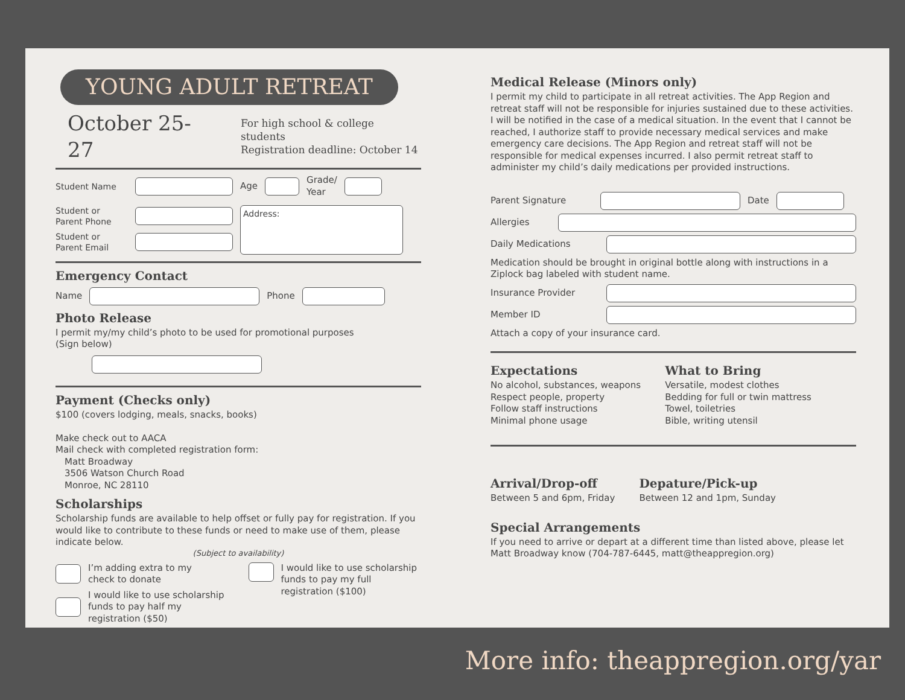YOUNG ADULT RETREAT
October 25-27
For high school & college students
Registration deadline: October 14
Student Name Age Grade/
Year
Student or
Parent Phone
Student or
Parent Email
Address:
Emergency Contact
Name Phone
Photo Release
I permit my/my child’s photo to be used for promotional purposes
(Sign below)
Payment (Checks only)
$100 (covers lodging, meals, snacks, books)
Make check out to AACA
Mail check with completed registration form:
Matt Broadway
3506 Watson Church Road
Monroe, NC 28110
Scholarships
Scholarship funds are available to help offset or fully pay for registration. If you would like to contribute to these funds or need to make use of them, please indicate below.
(Subject to availability)
I’m adding extra to my
check to donate
I would like to use scholarship
funds to pay half my
registration ($50)
I would like to use scholarship
funds to pay my full
registration ($100)
Medical Release (Minors only)
I permit my child to participate in all retreat activities. The App Region and retreat staff will not be responsible for injuries sustained due to these activities. I will be notified in the case of a medical situation. In the event that I cannot be reached, I authorize staff to provide necessary medical services and make emergency care decisions. The App Region and retreat staff will not be responsible for medical expenses incurred. I also permit retreat staff to administer my child’s daily medications per provided instructions.
Parent Signature Date
Allergies
Daily Medications
Medication should be brought in original bottle along with instructions in a Ziplock bag labeled with student name.
Insurance Provider
Member ID
Attach a copy of your insurance card.
Expectations
No alcohol, substances, weapons
Respect people, property
Follow staff instructions
Minimal phone usage
What to Bring
Versatile, modest clothes
Bedding for full or twin mattress
Towel, toiletries
Bible, writing utensil
Arrival/Drop-off
Between 5 and 6pm, Friday
Depature/Pick-up
Between 12 and 1pm, Sunday
Special Arrangements
If you need to arrive or depart at a different time than listed above, please let Matt Broadway know (704-787-6445, matt@theappregion.org)
More info: theappregion.org/yar